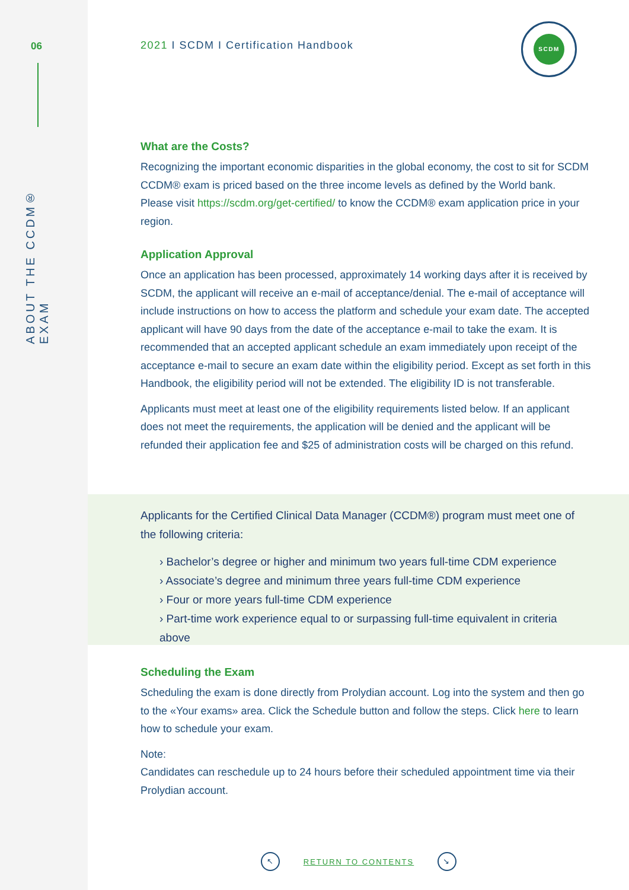06
ABOUT THE CCDM® EXAM
2021 I SCDM I Certification Handbook
SCDM
What are the Costs?
Recognizing the important economic disparities in the global economy, the cost to sit for SCDM CCDM® exam is priced based on the three income levels as defined by the World bank. Please visit https://scdm.org/get-certified/ to know the CCDM® exam application price in your region.
Application Approval
Once an application has been processed, approximately 14 working days after it is received by SCDM, the applicant will receive an e-mail of acceptance/denial. The e-mail of acceptance will include instructions on how to access the platform and schedule your exam date. The accepted applicant will have 90 days from the date of the acceptance e-mail to take the exam. It is recommended that an accepted applicant schedule an exam immediately upon receipt of the acceptance e-mail to secure an exam date within the eligibility period. Except as set forth in this Handbook, the eligibility period will not be extended. The eligibility ID is not transferable.
Applicants must meet at least one of the eligibility requirements listed below. If an applicant does not meet the requirements, the application will be denied and the applicant will be refunded their application fee and $25 of administration costs will be charged on this refund.
Applicants for the Certified Clinical Data Manager (CCDM®) program must meet one of the following criteria:
› Bachelor’s degree or higher and minimum two years full-time CDM experience
› Associate’s degree and minimum three years full-time CDM experience
› Four or more years full-time CDM experience
› Part-time work experience equal to or surpassing full-time equivalent in criteria above
Scheduling the Exam
Scheduling the exam is done directly from Prolydian account. Log into the system and then go to the «Your exams» area. Click the Schedule button and follow the steps. Click here to learn how to schedule your exam.
Note:
Candidates can reschedule up to 24 hours before their scheduled appointment time via their Prolydian account.
↖ RETURN TO CONTENTS ↘